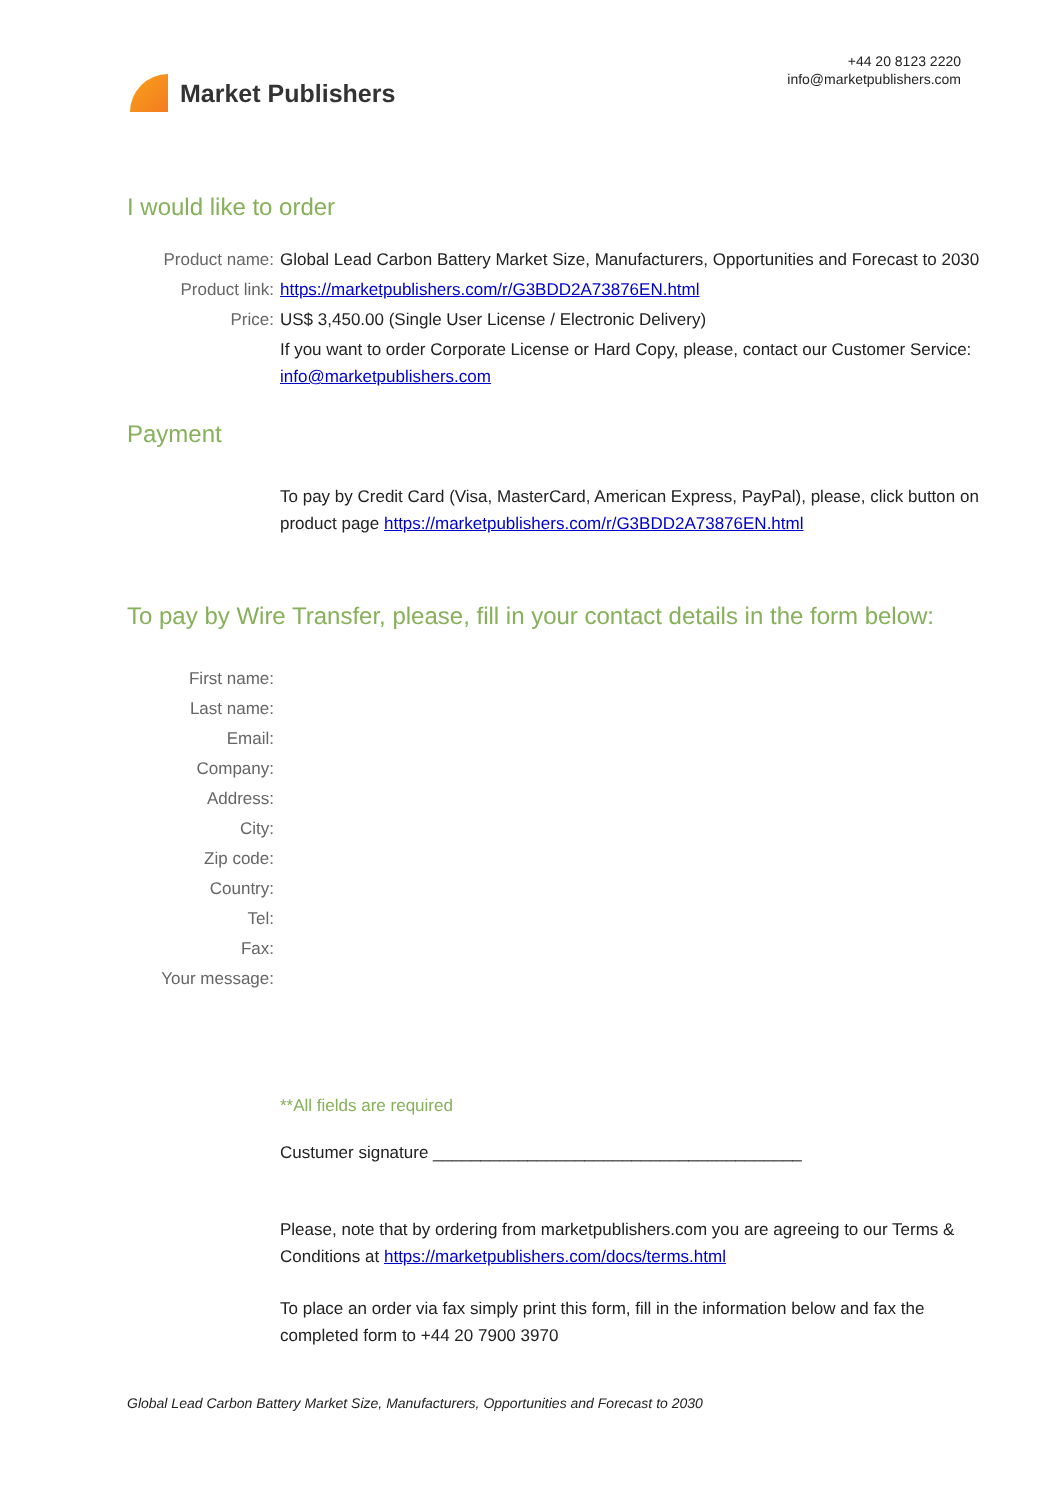Market Publishers
+44 20 8123 2220
info@marketpublishers.com
I would like to order
Product name: Global Lead Carbon Battery Market Size, Manufacturers, Opportunities and Forecast to 2030
Product link: https://marketpublishers.com/r/G3BDD2A73876EN.html
Price: US$ 3,450.00 (Single User License / Electronic Delivery)
If you want to order Corporate License or Hard Copy, please, contact our Customer Service:
info@marketpublishers.com
Payment
To pay by Credit Card (Visa, MasterCard, American Express, PayPal), please, click button on product page https://marketpublishers.com/r/G3BDD2A73876EN.html
To pay by Wire Transfer, please, fill in your contact details in the form below:
​
First name:
Last name:
Email:
Company:
Address:
City:
Zip code:
Country:
Tel:
Fax:
Your message:
**All fields are required
Custumer signature _______________________________________
Please, note that by ordering from marketpublishers.com you are agreeing to our Terms & Conditions at https://marketpublishers.com/docs/terms.html
To place an order via fax simply print this form, fill in the information below and fax the completed form to +44 20 7900 3970
Global Lead Carbon Battery Market Size, Manufacturers, Opportunities and Forecast to 2030